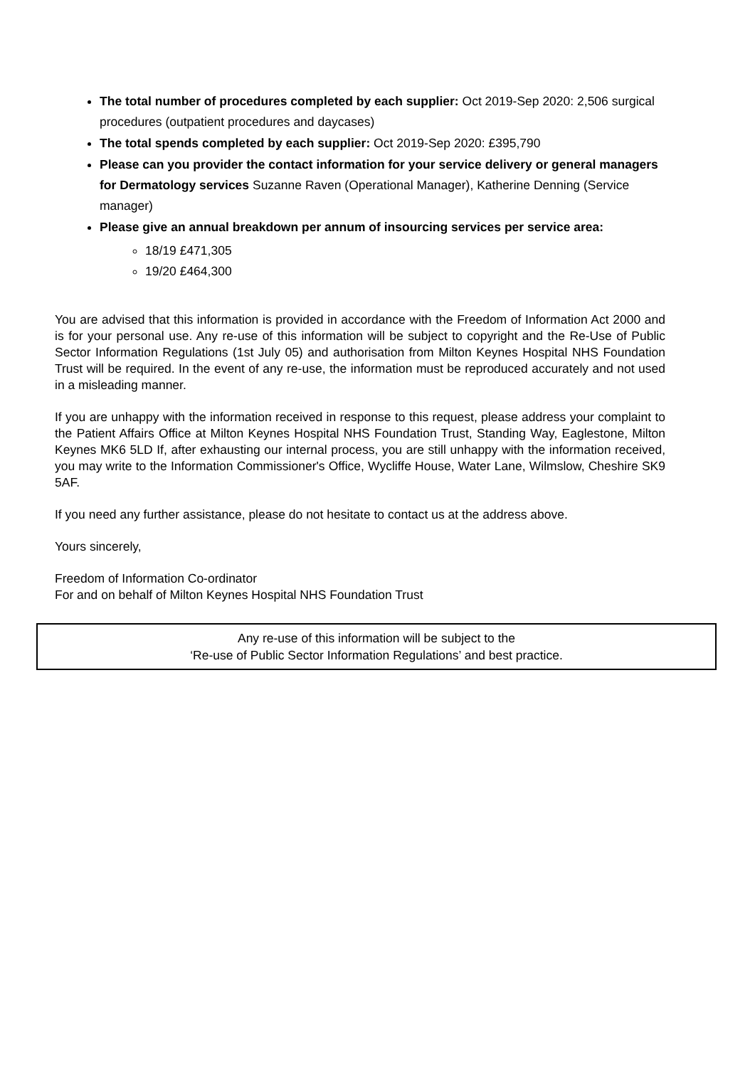The total number of procedures completed by each supplier: Oct 2019-Sep 2020: 2,506 surgical procedures (outpatient procedures and daycases)
The total spends completed by each supplier: Oct 2019-Sep 2020: £395,790
Please can you provider the contact information for your service delivery or general managers for Dermatology services Suzanne Raven (Operational Manager), Katherine Denning (Service manager)
Please give an annual breakdown per annum of insourcing services per service area:
18/19 £471,305
19/20 £464,300
You are advised that this information is provided in accordance with the Freedom of Information Act 2000 and is for your personal use. Any re-use of this information will be subject to copyright and the Re-Use of Public Sector Information Regulations (1st July 05) and authorisation from Milton Keynes Hospital NHS Foundation Trust will be required. In the event of any re-use, the information must be reproduced accurately and not used in a misleading manner.
If you are unhappy with the information received in response to this request, please address your complaint to the Patient Affairs Office at Milton Keynes Hospital NHS Foundation Trust, Standing Way, Eaglestone, Milton Keynes MK6 5LD If, after exhausting our internal process, you are still unhappy with the information received, you may write to the Information Commissioner's Office, Wycliffe House, Water Lane, Wilmslow, Cheshire SK9 5AF.
If you need any further assistance, please do not hesitate to contact us at the address above.
Yours sincerely,
Freedom of Information Co-ordinator
For and on behalf of Milton Keynes Hospital NHS Foundation Trust
Any re-use of this information will be subject to the
‘Re-use of Public Sector Information Regulations’ and best practice.